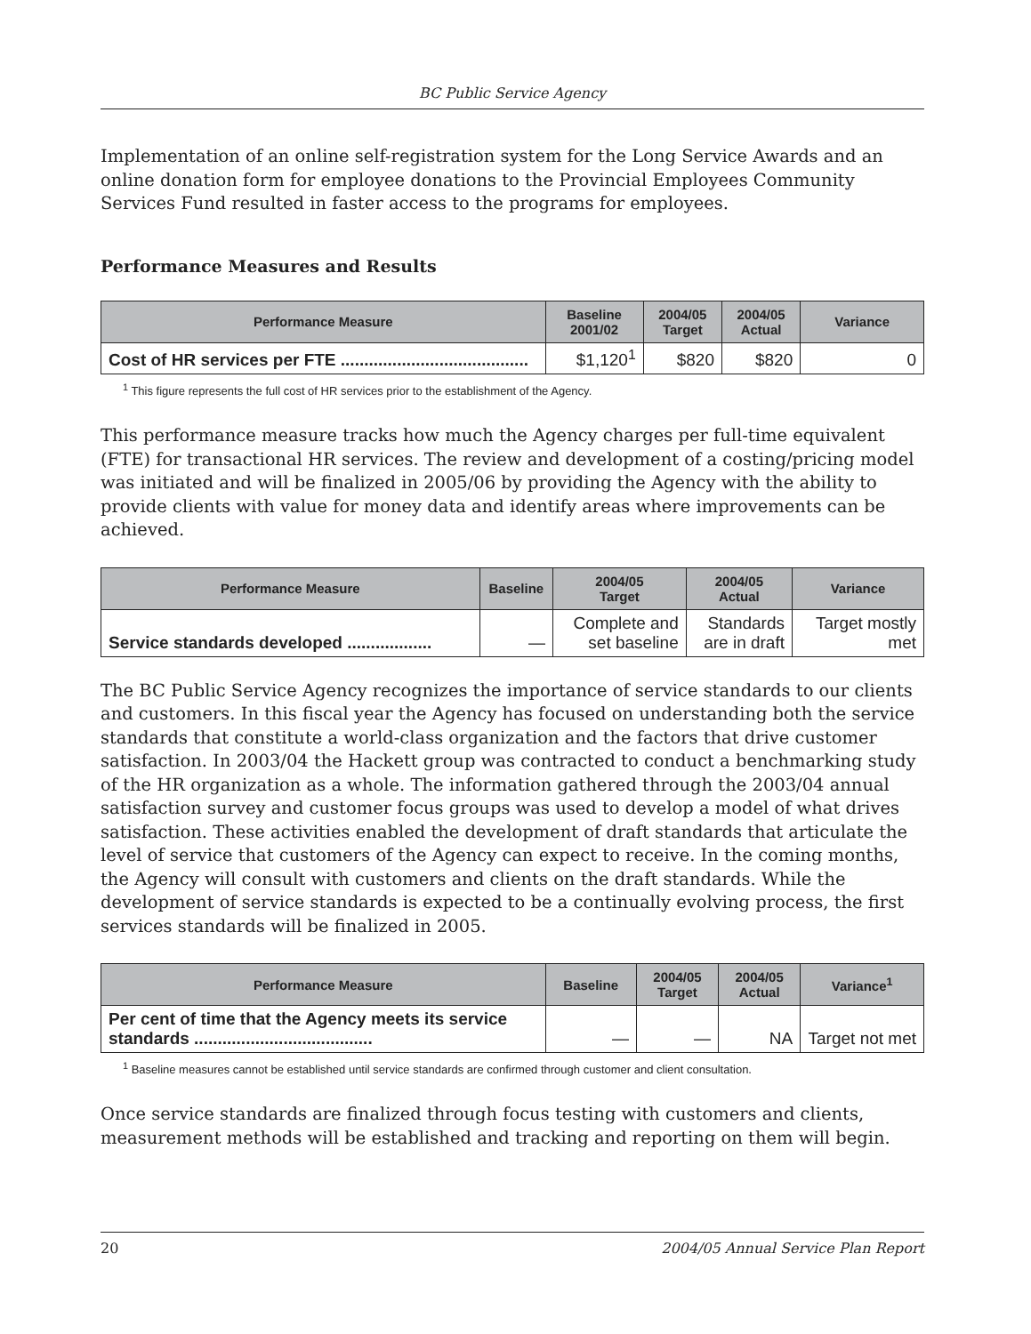BC Public Service Agency
Implementation of an online self-registration system for the Long Service Awards and an online donation form for employee donations to the Provincial Employees Community Services Fund resulted in faster access to the programs for employees.
Performance Measures and Results
| Performance Measure | Baseline 2001/02 | 2004/05 Target | 2004/05 Actual | Variance |
| --- | --- | --- | --- | --- |
| Cost of HR services per FTE ........................................ | $1,120<sup>1</sup> | $820 | $820 | 0 |
<sup>1</sup> This figure represents the full cost of HR services prior to the establishment of the Agency.
This performance measure tracks how much the Agency charges per full-time equivalent (FTE) for transactional HR services. The review and development of a costing/pricing model was initiated and will be finalized in 2005/06 by providing the Agency with the ability to provide clients with value for money data and identify areas where improvements can be achieved.
| Performance Measure | Baseline | 2004/05 Target | 2004/05 Actual | Variance |
| --- | --- | --- | --- | --- |
| Service standards developed .................. | — | Complete and set baseline | Standards are in draft | Target mostly met |
The BC Public Service Agency recognizes the importance of service standards to our clients and customers. In this fiscal year the Agency has focused on understanding both the service standards that constitute a world-class organization and the factors that drive customer satisfaction. In 2003/04 the Hackett group was contracted to conduct a benchmarking study of the HR organization as a whole. The information gathered through the 2003/04 annual satisfaction survey and customer focus groups was used to develop a model of what drives satisfaction. These activities enabled the development of draft standards that articulate the level of service that customers of the Agency can expect to receive. In the coming months, the Agency will consult with customers and clients on the draft standards. While the development of service standards is expected to be a continually evolving process, the first services standards will be finalized in 2005.
| Performance Measure | Baseline | 2004/05 Target | 2004/05 Actual | Variance<sup>1</sup> |
| --- | --- | --- | --- | --- |
| Per cent of time that the Agency meets its service standards ...................................... | — | — | NA | Target not met |
<sup>1</sup> Baseline measures cannot be established until service standards are confirmed through customer and client consultation.
Once service standards are finalized through focus testing with customers and clients, measurement methods will be established and tracking and reporting on them will begin.
20 2004/05 Annual Service Plan Report